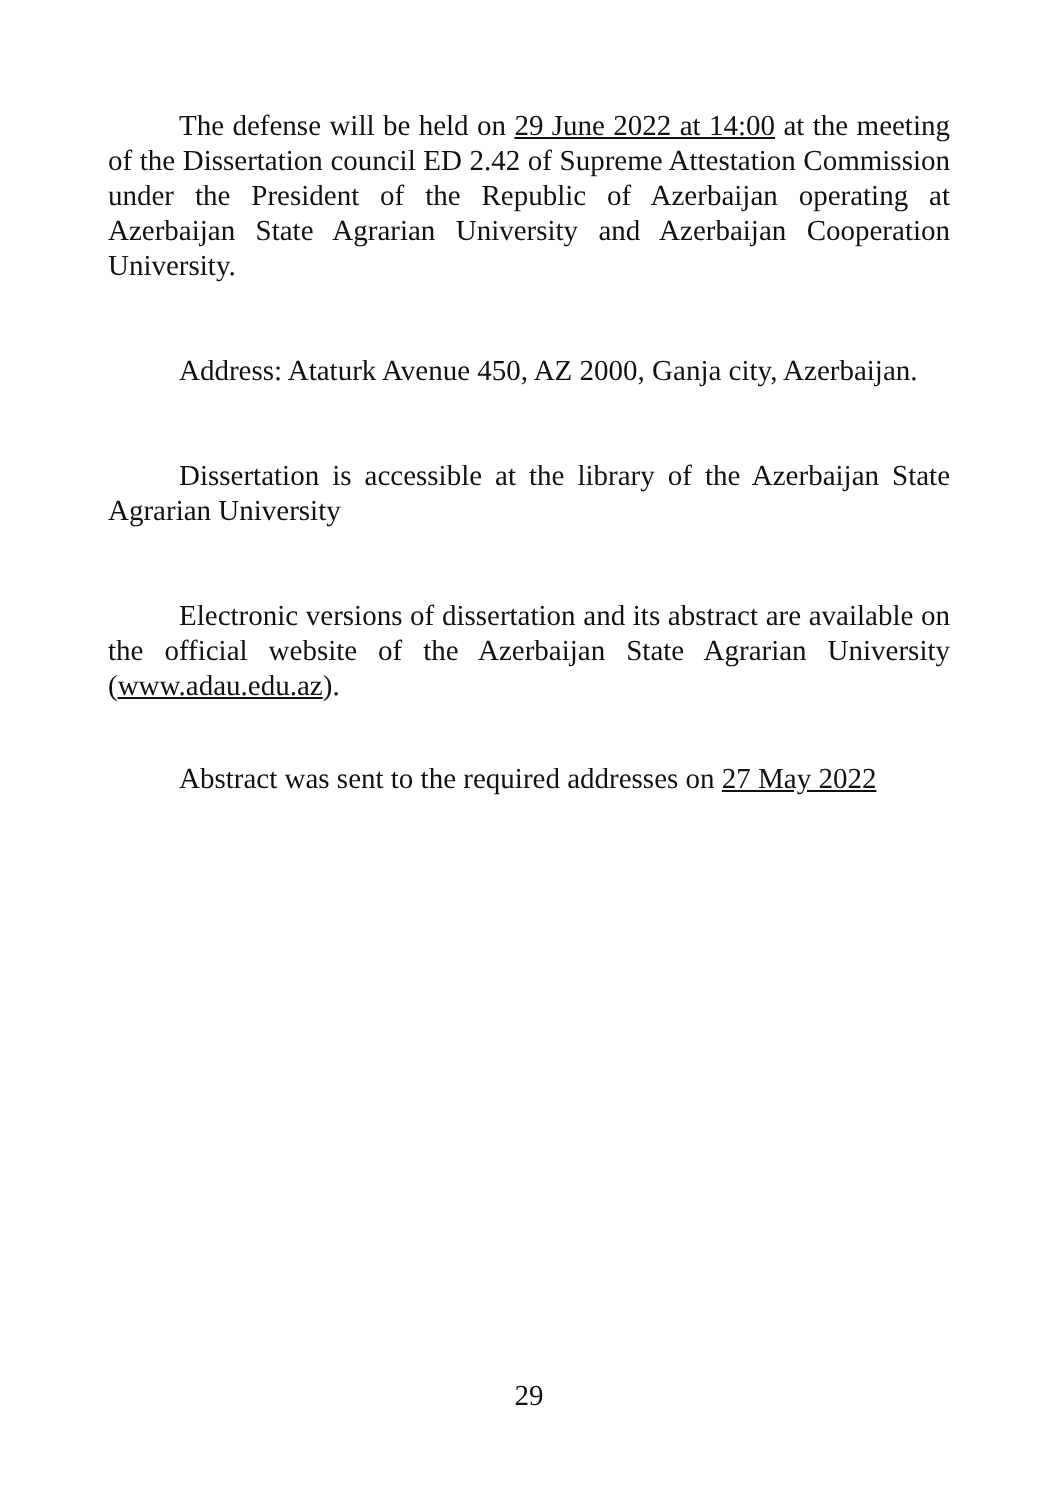The defense will be held on 29 June 2022 at 14:00 at the meeting of the Dissertation council ED 2.42 of Supreme Attestation Commission under the President of the Republic of Azerbaijan operating at Azerbaijan State Agrarian University and Azerbaijan Cooperation University.
Address: Ataturk Avenue 450, AZ 2000, Ganja city, Azerbaijan.
Dissertation is accessible at the library of the Azerbaijan State Agrarian University
Electronic versions of dissertation and its abstract are available on the official website of the Azerbaijan State Agrarian University (www.adau.edu.az).
Abstract was sent to the required addresses on 27 May 2022
29